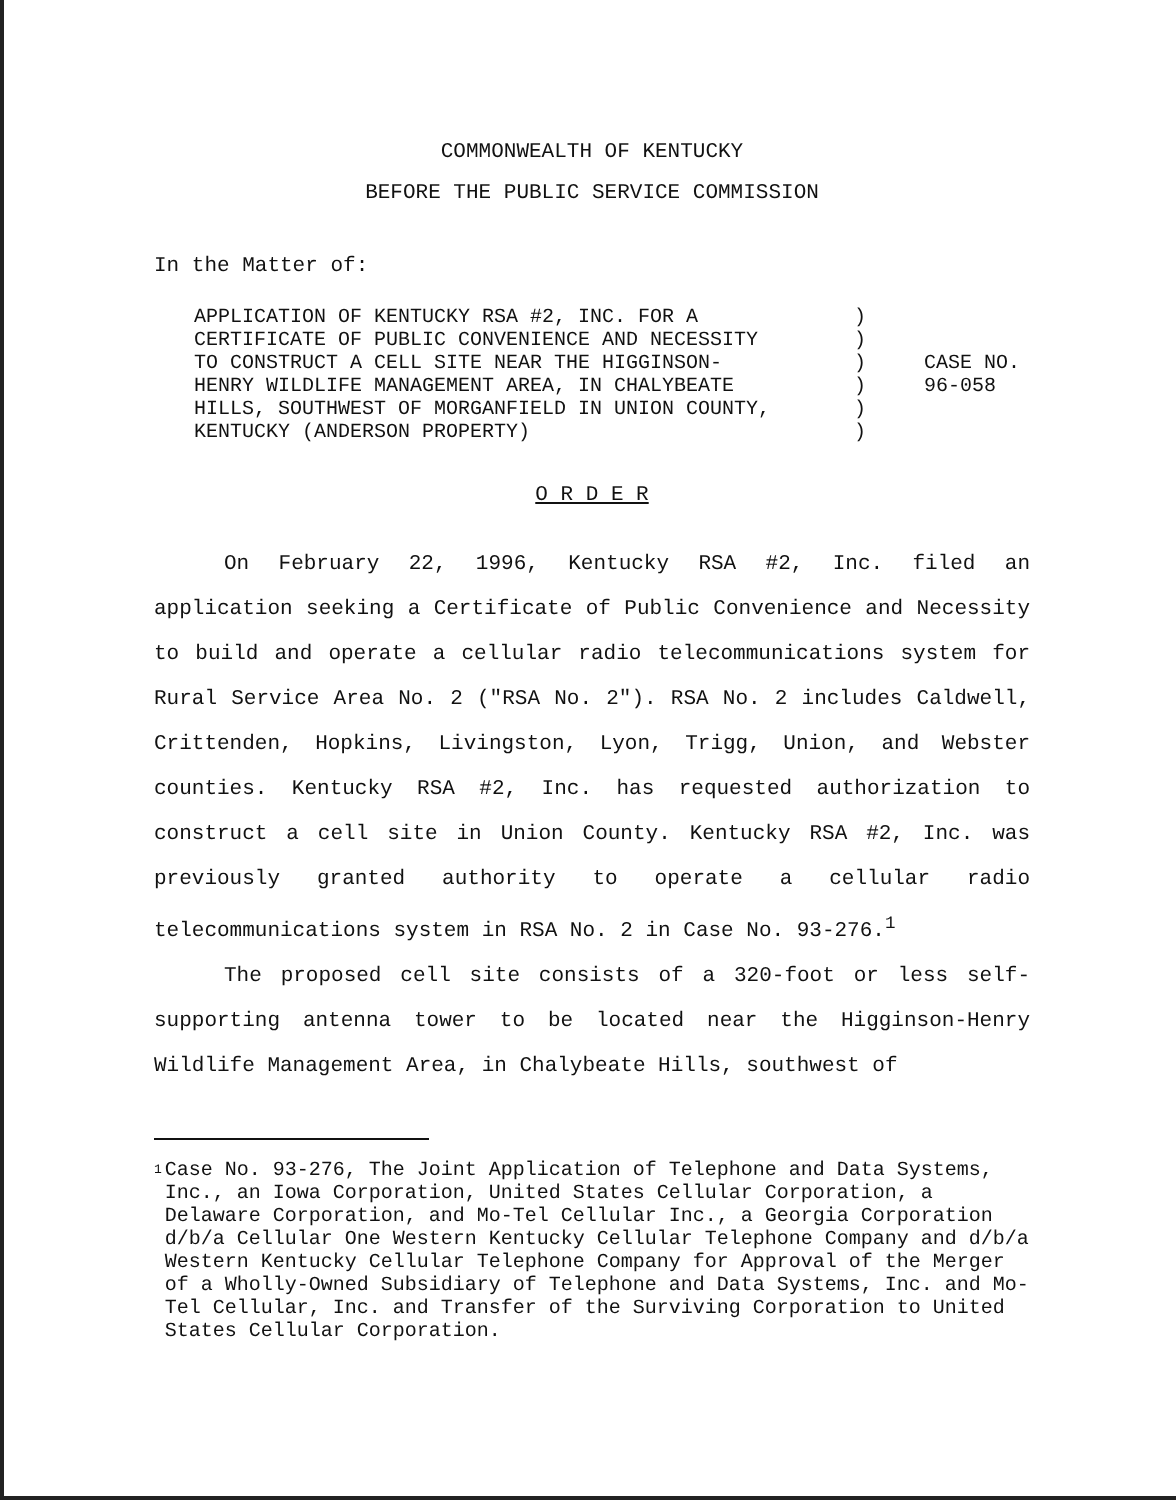COMMONWEALTH OF KENTUCKY
BEFORE THE PUBLIC SERVICE COMMISSION
In the Matter of:
APPLICATION OF KENTUCKY RSA #2, INC. FOR A
CERTIFICATE OF PUBLIC CONVENIENCE AND NECESSITY
TO CONSTRUCT A CELL SITE NEAR THE HIGGINSON-
HENRY WILDLIFE MANAGEMENT AREA, IN CHALYBEATE
HILLS, SOUTHWEST OF MORGANFIELD IN UNION COUNTY,
KENTUCKY (ANDERSON PROPERTY)
)
)
)
)
)
)
CASE NO.
96-058
O R D E R
On February 22, 1996, Kentucky RSA #2, Inc. filed an application seeking a Certificate of Public Convenience and Necessity to build and operate a cellular radio telecommunications system for Rural Service Area No. 2 ("RSA No. 2"). RSA No. 2 includes Caldwell, Crittenden, Hopkins, Livingston, Lyon, Trigg, Union, and Webster counties. Kentucky RSA #2, Inc. has requested authorization to construct a cell site in Union County. Kentucky RSA #2, Inc. was previously granted authority to operate a cellular radio telecommunications system in RSA No. 2 in Case No. 93-276.<sup>1</sup>
The proposed cell site consists of a 320-foot or less self-supporting antenna tower to be located near the Higginson-Henry Wildlife Management Area, in Chalybeate Hills, southwest of
1
Case No. 93-276, The Joint Application of Telephone and Data Systems, Inc., an Iowa Corporation, United States Cellular Corporation, a Delaware Corporation, and Mo-Tel Cellular Inc., a Georgia Corporation d/b/a Cellular One Western Kentucky Cellular Telephone Company and d/b/a Western Kentucky Cellular Telephone Company for Approval of the Merger of a Wholly-Owned Subsidiary of Telephone and Data Systems, Inc. and Mo-Tel Cellular, Inc. and Transfer of the Surviving Corporation to United States Cellular Corporation.